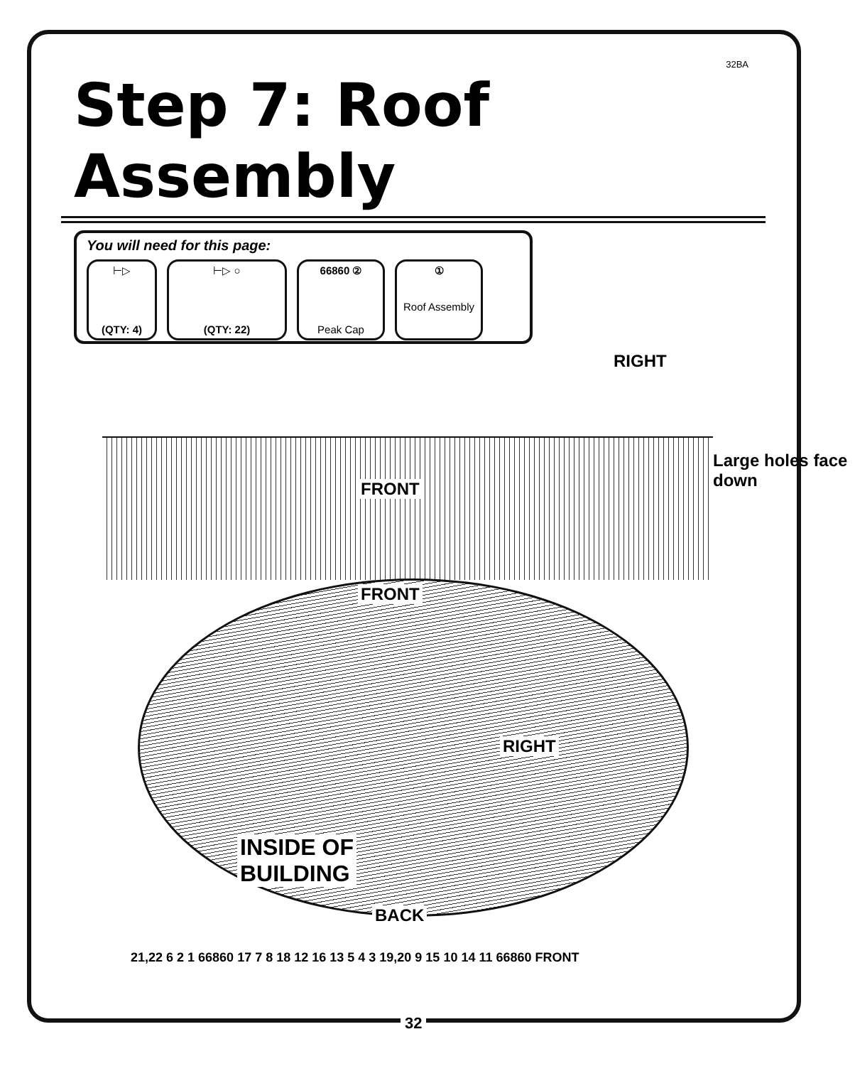32BA
Step 7: Roof Assembly
You will need for this page:
⊢▷
(QTY: 4)
⊢▷ ○
(QTY: 22)
66860 ②
Peak Cap
①
Roof Assembly
RIGHT
FRONT
Large holes face down
FRONT
RIGHT
INSIDE OF
BUILDING
BACK
21,22 6 2 1 66860 17 7 8 18 12 16 13 5 4 3 19,20 9 15 10 14 11 66860 FRONT
32